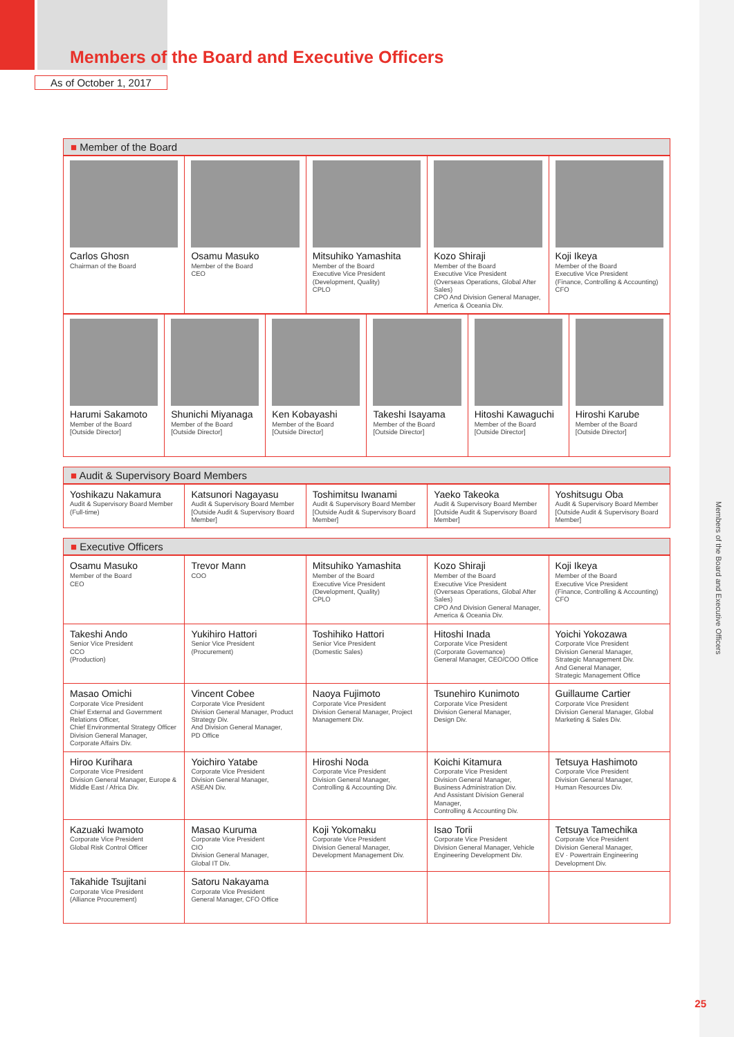Members of the Board and Executive Officers
As of October 1, 2017
■ Member of the Board
| Carlos Ghosn Chairman of the Board | Osamu Masuko Member of the Board CEO | Mitsuhiko Yamashita Member of the Board Executive Vice President (Development, Quality) CPLO | Kozo Shiraji Member of the Board Executive Vice President (Overseas Operations, Global After Sales) CPO And Division General Manager, America & Oceania Div. | Koji Ikeya Member of the Board Executive Vice President (Finance, Controlling & Accounting) CFO |
| Harumi Sakamoto Member of the Board [Outside Director] | Shunichi Miyanaga Member of the Board [Outside Director] | Ken Kobayashi Member of the Board [Outside Director] | Takeshi Isayama Member of the Board [Outside Director] | Hitoshi Kawaguchi Member of the Board [Outside Director] | Hiroshi Karube Member of the Board [Outside Director] |
■ Audit & Supervisory Board Members
| Yoshikazu Nakamura Audit & Supervisory Board Member (Full-time) | Katsunori Nagayasu Audit & Supervisory Board Member [Outside Audit & Supervisory Board Member] | Toshimitsu Iwanami Audit & Supervisory Board Member [Outside Audit & Supervisory Board Member] | Yaeko Takeoka Audit & Supervisory Board Member [Outside Audit & Supervisory Board Member] | Yoshitsugu Oba Audit & Supervisory Board Member [Outside Audit & Supervisory Board Member] |
■ Executive Officers
| Osamu Masuko Member of the Board CEO | Trevor Mann COO | Mitsuhiko Yamashita Member of the Board Executive Vice President (Development, Quality) CPLO | Kozo Shiraji Member of the Board Executive Vice President (Overseas Operations, Global After Sales) CPO And Division General Manager, America & Oceania Div. | Koji Ikeya Member of the Board Executive Vice President (Finance, Controlling & Accounting) CFO |
| Takeshi Ando Senior Vice President CCO (Production) | Yukihiro Hattori Senior Vice President (Procurement) | Toshihiko Hattori Senior Vice President (Domestic Sales) | Hitoshi Inada Corporate Vice President (Corporate Governance) General Manager, CEO/COO Office | Yoichi Yokozawa Corporate Vice President Division General Manager, Strategic Management Div. And General Manager, Strategic Management Office |
| Masao Omichi Corporate Vice President Chief External and Government Relations Officer, Chief Environmental Strategy Officer Division General Manager, Corporate Affairs Div. | Vincent Cobee Corporate Vice President Division General Manager, Product Strategy Div. And Division General Manager, PD Office | Naoya Fujimoto Corporate Vice President Division General Manager, Project Management Div. | Tsunehiro Kunimoto Corporate Vice President Division General Manager, Design Div. | Guillaume Cartier Corporate Vice President Division General Manager, Global Marketing & Sales Div. |
| Hiroo Kurihara Corporate Vice President Division General Manager, Europe & Middle East / Africa Div. | Yoichiro Yatabe Corporate Vice President Division General Manager, ASEAN Div. | Hiroshi Noda Corporate Vice President Division General Manager, Controlling & Accounting Div. | Koichi Kitamura Corporate Vice President Division General Manager, Business Administration Div. And Assistant Division General Manager, Controlling & Accounting Div. | Tetsuya Hashimoto Corporate Vice President Division General Manager, Human Resources Div. |
| Kazuaki Iwamoto Corporate Vice President Global Risk Control Officer | Masao Kuruma Corporate Vice President CIO Division General Manager, Global IT Div. | Koji Yokomaku Corporate Vice President Division General Manager, Development Management Div. | Isao Torii Corporate Vice President Division General Manager, Vehicle Engineering Development Div. | Tetsuya Tamechika Corporate Vice President Division General Manager, EV · Powertrain Engineering Development Div. |
| Takahide Tsujitani Corporate Vice President (Alliance Procurement) | Satoru Nakayama Corporate Vice President General Manager, CFO Office | | | |
Members of the Board and Executive Officers
25